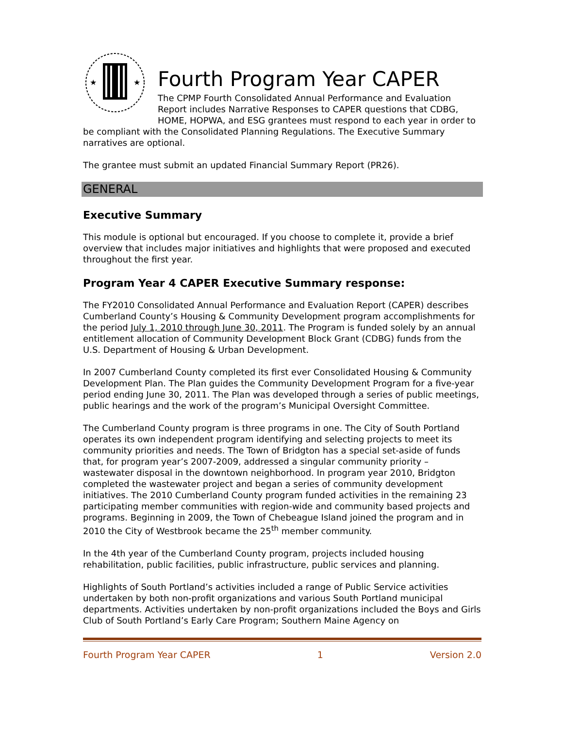★
★
Fourth Program Year CAPER
The CPMP Fourth Consolidated Annual Performance and Evaluation Report includes Narrative Responses to CAPER questions that CDBG, HOME, HOPWA, and ESG grantees must respond to each year in order to be compliant with the Consolidated Planning Regulations. The Executive Summary narratives are optional.
The grantee must submit an updated Financial Summary Report (PR26).
GENERAL
Executive Summary
This module is optional but encouraged. If you choose to complete it, provide a brief overview that includes major initiatives and highlights that were proposed and executed throughout the first year.
Program Year 4 CAPER Executive Summary response:
The FY2010 Consolidated Annual Performance and Evaluation Report (CAPER) describes Cumberland County’s Housing & Community Development program accomplishments for the period July 1, 2010 through June 30, 2011. The Program is funded solely by an annual entitlement allocation of Community Development Block Grant (CDBG) funds from the U.S. Department of Housing & Urban Development.
In 2007 Cumberland County completed its first ever Consolidated Housing & Community Development Plan. The Plan guides the Community Development Program for a five-year period ending June 30, 2011. The Plan was developed through a series of public meetings, public hearings and the work of the program’s Municipal Oversight Committee.
The Cumberland County program is three programs in one. The City of South Portland operates its own independent program identifying and selecting projects to meet its community priorities and needs. The Town of Bridgton has a special set-aside of funds that, for program year’s 2007-2009, addressed a singular community priority – wastewater disposal in the downtown neighborhood. In program year 2010, Bridgton completed the wastewater project and began a series of community development initiatives. The 2010 Cumberland County program funded activities in the remaining 23 participating member communities with region-wide and community based projects and programs. Beginning in 2009, the Town of Chebeague Island joined the program and in 2010 the City of Westbrook became the 25<sup>th</sup> member community.
In the 4th year of the Cumberland County program, projects included housing rehabilitation, public facilities, public infrastructure, public services and planning.
Highlights of South Portland’s activities included a range of Public Service activities undertaken by both non-profit organizations and various South Portland municipal departments. Activities undertaken by non-profit organizations included the Boys and Girls Club of South Portland’s Early Care Program; Southern Maine Agency on
Fourth Program Year CAPER 1 Version 2.0